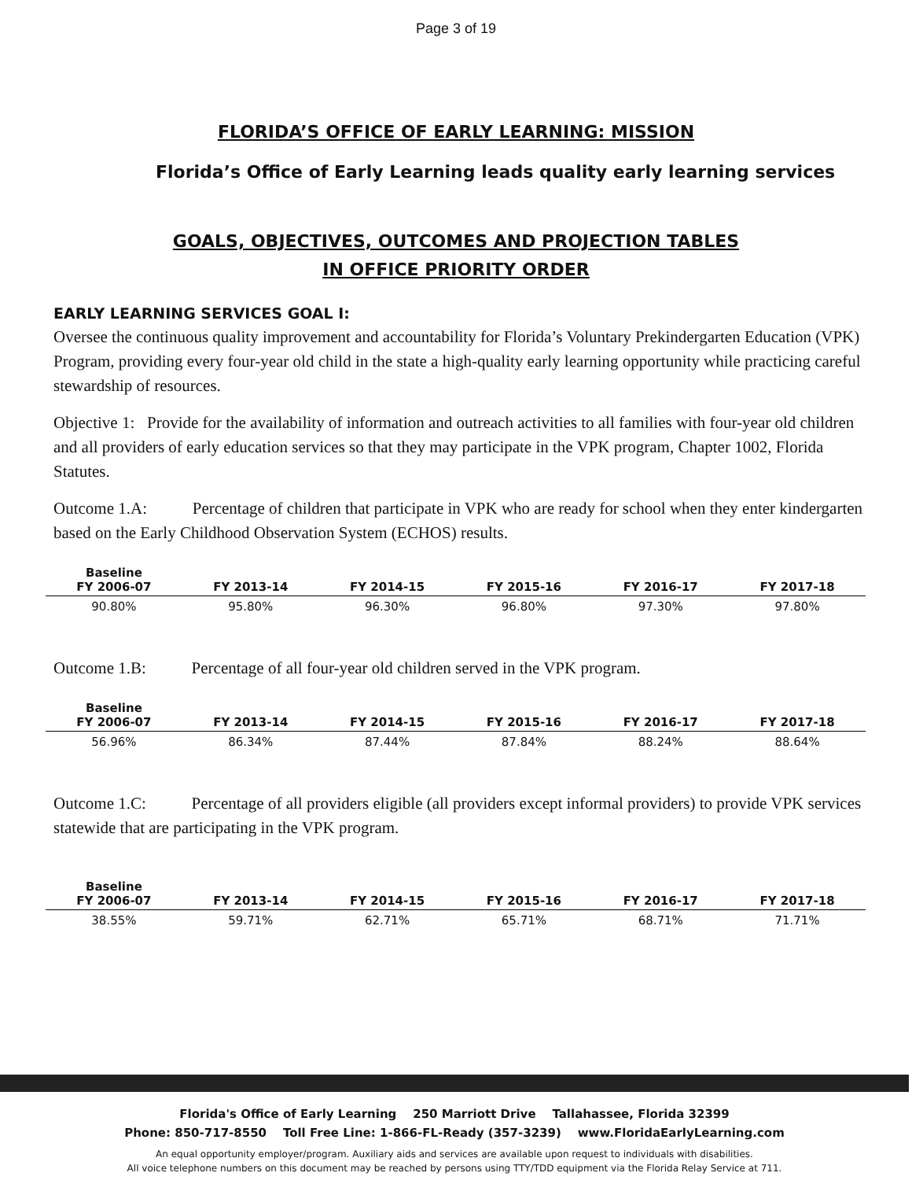Page 3 of 19
FLORIDA’S OFFICE OF EARLY LEARNING: MISSION
Florida’s Office of Early Learning leads quality early learning services
GOALS, OBJECTIVES, OUTCOMES AND PROJECTION TABLES
IN OFFICE PRIORITY ORDER
EARLY LEARNING SERVICES GOAL I:
Oversee the continuous quality improvement and accountability for Florida’s Voluntary Prekindergarten Education (VPK) Program, providing every four-year old child in the state a high-quality early learning opportunity while practicing careful stewardship of resources.
Objective 1: Provide for the availability of information and outreach activities to all families with four-year old children and all providers of early education services so that they may participate in the VPK program, Chapter 1002, Florida Statutes.
Outcome 1.A: Percentage of children that participate in VPK who are ready for school when they enter kindergarten based on the Early Childhood Observation System (ECHOS) results.
| Baseline FY 2006-07 | FY 2013-14 | FY 2014-15 | FY 2015-16 | FY 2016-17 | FY 2017-18 |
| --- | --- | --- | --- | --- | --- |
| 90.80% | 95.80% | 96.30% | 96.80% | 97.30% | 97.80% |
Outcome 1.B: Percentage of all four-year old children served in the VPK program.
| Baseline FY 2006-07 | FY 2013-14 | FY 2014-15 | FY 2015-16 | FY 2016-17 | FY 2017-18 |
| --- | --- | --- | --- | --- | --- |
| 56.96% | 86.34% | 87.44% | 87.84% | 88.24% | 88.64% |
Outcome 1.C: Percentage of all providers eligible (all providers except informal providers) to provide VPK services statewide that are participating in the VPK program.
| Baseline FY 2006-07 | FY 2013-14 | FY 2014-15 | FY 2015-16 | FY 2016-17 | FY 2017-18 |
| --- | --- | --- | --- | --- | --- |
| 38.55% | 59.71% | 62.71% | 65.71% | 68.71% | 71.71% |
Florida's Office of Early Learning 250 Marriott Drive Tallahassee, Florida 32399
Phone: 850-717-8550 Toll Free Line: 1-866-FL-Ready (357-3239) www.FloridaEarlyLearning.com
An equal opportunity employer/program. Auxiliary aids and services are available upon request to individuals with disabilities.
All voice telephone numbers on this document may be reached by persons using TTY/TDD equipment via the Florida Relay Service at 711.